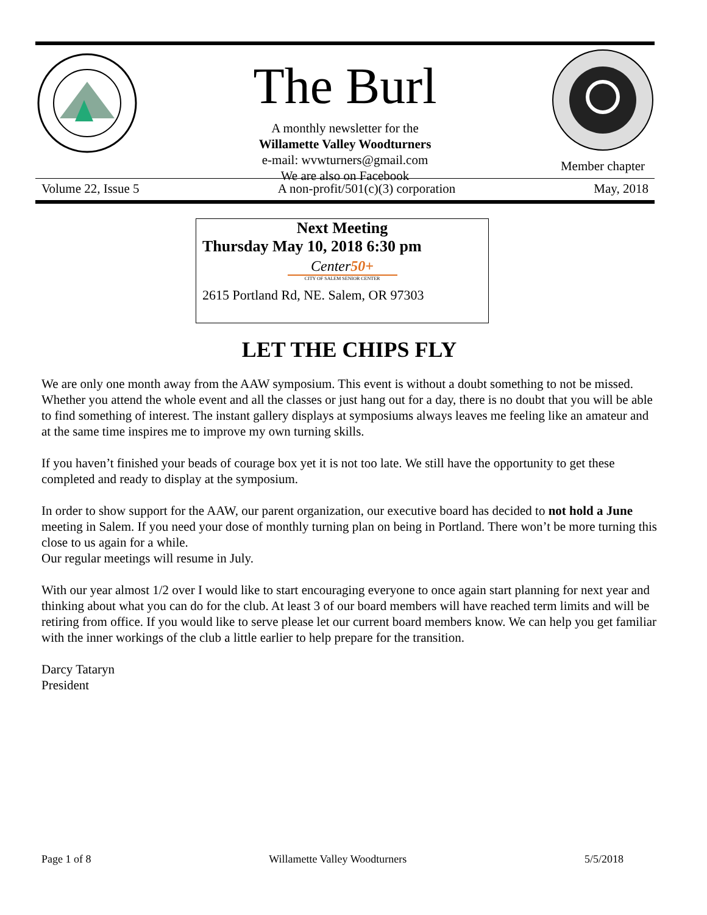The Burl
A monthly newsletter for the
Willamette Valley Woodturners
e-mail: wvwturners@gmail.com
We are also on Facebook
Member chapter
Volume 22, Issue 5 A non-profit/501(c)(3) corporation May, 2018
Next Meeting
Thursday May 10, 2018 6:30 pm
Center50+
CITY OF SALEM SENIOR CENTER
2615 Portland Rd, NE. Salem, OR 97303
LET THE CHIPS FLY
We are only one month away from the AAW symposium. This event is without a doubt something to not be missed. Whether you attend the whole event and all the classes or just hang out for a day, there is no doubt that you will be able to find something of interest. The instant gallery displays at symposiums always leaves me feeling like an amateur and at the same time inspires me to improve my own turning skills.
If you haven’t finished your beads of courage box yet it is not too late. We still have the opportunity to get these completed and ready to display at the symposium.
In order to show support for the AAW, our parent organization, our executive board has decided to not hold a June meeting in Salem. If you need your dose of monthly turning plan on being in Portland. There won’t be more turning this close to us again for a while.
Our regular meetings will resume in July.
With our year almost 1/2 over I would like to start encouraging everyone to once again start planning for next year and thinking about what you can do for the club. At least 3 of our board members will have reached term limits and will be retiring from office. If you would like to serve please let our current board members know. We can help you get familiar with the inner workings of the club a little earlier to help prepare for the transition.
Darcy Tataryn
President
Page 1 of 8 Willamette Valley Woodturners 5/5/2018